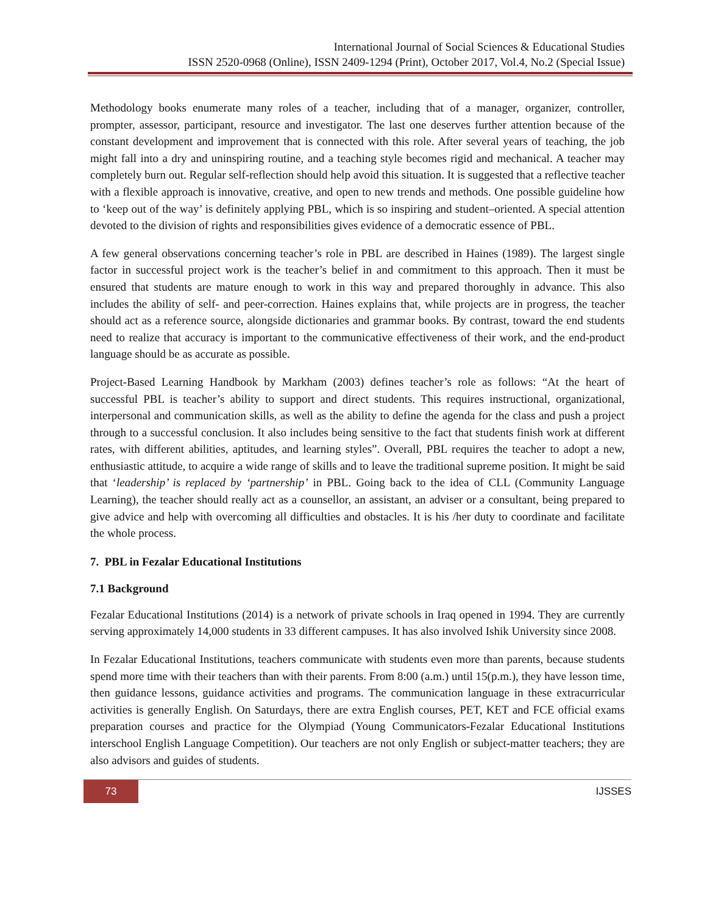International Journal of Social Sciences & Educational Studies
ISSN 2520-0968 (Online), ISSN 2409-1294 (Print), October 2017, Vol.4, No.2 (Special Issue)
Methodology books enumerate many roles of a teacher, including that of a manager, organizer, controller, prompter, assessor, participant, resource and investigator. The last one deserves further attention because of the constant development and improvement that is connected with this role. After several years of teaching, the job might fall into a dry and uninspiring routine, and a teaching style becomes rigid and mechanical. A teacher may completely burn out. Regular self-reflection should help avoid this situation. It is suggested that a reflective teacher with a flexible approach is innovative, creative, and open to new trends and methods. One possible guideline how to ‘keep out of the way’ is definitely applying PBL, which is so inspiring and student–oriented. A special attention devoted to the division of rights and responsibilities gives evidence of a democratic essence of PBL.
A few general observations concerning teacher’s role in PBL are described in Haines (1989). The largest single factor in successful project work is the teacher’s belief in and commitment to this approach. Then it must be ensured that students are mature enough to work in this way and prepared thoroughly in advance. This also includes the ability of self- and peer-correction. Haines explains that, while projects are in progress, the teacher should act as a reference source, alongside dictionaries and grammar books. By contrast, toward the end students need to realize that accuracy is important to the communicative effectiveness of their work, and the end-product language should be as accurate as possible.
Project-Based Learning Handbook by Markham (2003) defines teacher’s role as follows: “At the heart of successful PBL is teacher’s ability to support and direct students. This requires instructional, organizational, interpersonal and communication skills, as well as the ability to define the agenda for the class and push a project through to a successful conclusion. It also includes being sensitive to the fact that students finish work at different rates, with different abilities, aptitudes, and learning styles”. Overall, PBL requires the teacher to adopt a new, enthusiastic attitude, to acquire a wide range of skills and to leave the traditional supreme position. It might be said that ‘leadership’ is replaced by ‘partnership’ in PBL. Going back to the idea of CLL (Community Language Learning), the teacher should really act as a counsellor, an assistant, an adviser or a consultant, being prepared to give advice and help with overcoming all difficulties and obstacles. It is his /her duty to coordinate and facilitate the whole process.
7. PBL in Fezalar Educational Institutions
7.1 Background
Fezalar Educational Institutions (2014) is a network of private schools in Iraq opened in 1994. They are currently serving approximately 14,000 students in 33 different campuses. It has also involved Ishik University since 2008.
In Fezalar Educational Institutions, teachers communicate with students even more than parents, because students spend more time with their teachers than with their parents. From 8:00 (a.m.) until 15(p.m.), they have lesson time, then guidance lessons, guidance activities and programs. The communication language in these extracurricular activities is generally English. On Saturdays, there are extra English courses, PET, KET and FCE official exams preparation courses and practice for the Olympiad (Young Communicators-Fezalar Educational Institutions interschool English Language Competition). Our teachers are not only English or subject-matter teachers; they are also advisors and guides of students.
73
IJSSES